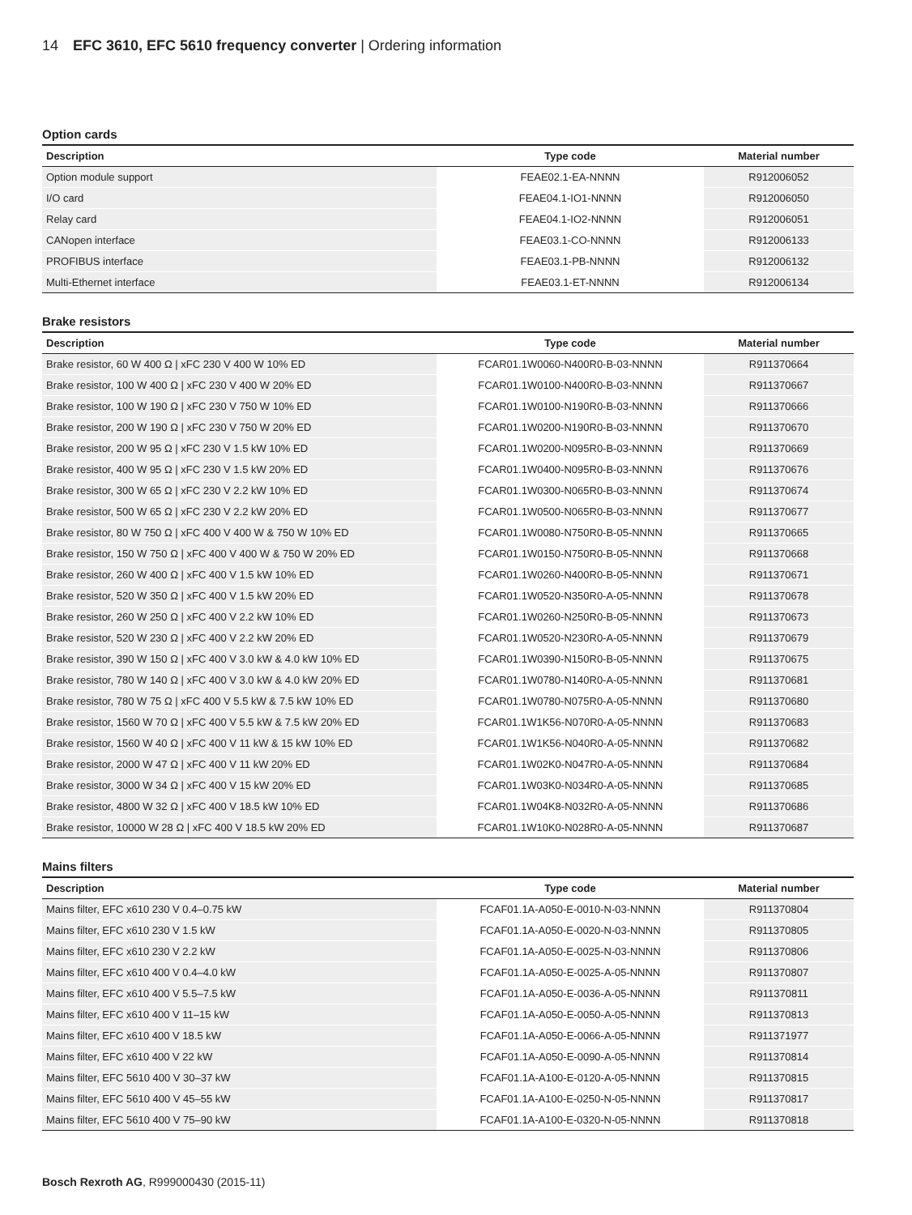14 EFC 3610, EFC 5610 frequency converter | Ordering information
Option cards
| Description | Type code | Material number |
| --- | --- | --- |
| Option module support | FEAE02.1-EA-NNNN | R912006052 |
| I/O card | FEAE04.1-IO1-NNNN | R912006050 |
| Relay card | FEAE04.1-IO2-NNNN | R912006051 |
| CANopen interface | FEAE03.1-CO-NNNN | R912006133 |
| PROFIBUS interface | FEAE03.1-PB-NNNN | R912006132 |
| Multi-Ethernet interface | FEAE03.1-ET-NNNN | R912006134 |
Brake resistors
| Description | Type code | Material number |
| --- | --- | --- |
| Brake resistor, 60 W 400 Ω / xFC 230 V 400 W 10% ED | FCAR01.1W0060-N400R0-B-03-NNNN | R911370664 |
| Brake resistor, 100 W 400 Ω / xFC 230 V 400 W 20% ED | FCAR01.1W0100-N400R0-B-03-NNNN | R911370667 |
| Brake resistor, 100 W 190 Ω / xFC 230 V 750 W 10% ED | FCAR01.1W0100-N190R0-B-03-NNNN | R911370666 |
| Brake resistor, 200 W 190 Ω / xFC 230 V 750 W 20% ED | FCAR01.1W0200-N190R0-B-03-NNNN | R911370670 |
| Brake resistor, 200 W 95 Ω / xFC 230 V 1.5 kW 10% ED | FCAR01.1W0200-N095R0-B-03-NNNN | R911370669 |
| Brake resistor, 400 W 95 Ω / xFC 230 V 1.5 kW 20% ED | FCAR01.1W0400-N095R0-B-03-NNNN | R911370676 |
| Brake resistor, 300 W 65 Ω / xFC 230 V 2.2 kW 10% ED | FCAR01.1W0300-N065R0-B-03-NNNN | R911370674 |
| Brake resistor, 500 W 65 Ω / xFC 230 V 2.2 kW 20% ED | FCAR01.1W0500-N065R0-B-03-NNNN | R911370677 |
| Brake resistor, 80 W 750 Ω / xFC 400 V 400 W & 750 W 10% ED | FCAR01.1W0080-N750R0-B-05-NNNN | R911370665 |
| Brake resistor, 150 W 750 Ω / xFC 400 V 400 W & 750 W 20% ED | FCAR01.1W0150-N750R0-B-05-NNNN | R911370668 |
| Brake resistor, 260 W 400 Ω / xFC 400 V 1.5 kW 10% ED | FCAR01.1W0260-N400R0-B-05-NNNN | R911370671 |
| Brake resistor, 520 W 350 Ω / xFC 400 V 1.5 kW 20% ED | FCAR01.1W0520-N350R0-A-05-NNNN | R911370678 |
| Brake resistor, 260 W 250 Ω / xFC 400 V 2.2 kW 10% ED | FCAR01.1W0260-N250R0-B-05-NNNN | R911370673 |
| Brake resistor, 520 W 230 Ω / xFC 400 V 2.2 kW 20% ED | FCAR01.1W0520-N230R0-A-05-NNNN | R911370679 |
| Brake resistor, 390 W 150 Ω / xFC 400 V 3.0 kW & 4.0 kW 10% ED | FCAR01.1W0390-N150R0-B-05-NNNN | R911370675 |
| Brake resistor, 780 W 140 Ω / xFC 400 V 3.0 kW & 4.0 kW 20% ED | FCAR01.1W0780-N140R0-A-05-NNNN | R911370681 |
| Brake resistor, 780 W 75 Ω / xFC 400 V 5.5 kW & 7.5 kW 10% ED | FCAR01.1W0780-N075R0-A-05-NNNN | R911370680 |
| Brake resistor, 1560 W 70 Ω / xFC 400 V 5.5 kW & 7.5 kW 20% ED | FCAR01.1W1K56-N070R0-A-05-NNNN | R911370683 |
| Brake resistor, 1560 W 40 Ω / xFC 400 V 11 kW & 15 kW 10% ED | FCAR01.1W1K56-N040R0-A-05-NNNN | R911370682 |
| Brake resistor, 2000 W 47 Ω / xFC 400 V 11 kW 20% ED | FCAR01.1W02K0-N047R0-A-05-NNNN | R911370684 |
| Brake resistor, 3000 W 34 Ω / xFC 400 V 15 kW 20% ED | FCAR01.1W03K0-N034R0-A-05-NNNN | R911370685 |
| Brake resistor, 4800 W 32 Ω / xFC 400 V 18.5 kW 10% ED | FCAR01.1W04K8-N032R0-A-05-NNNN | R911370686 |
| Brake resistor, 10000 W 28 Ω / xFC 400 V 18.5 kW 20% ED | FCAR01.1W10K0-N028R0-A-05-NNNN | R911370687 |
Mains filters
| Description | Type code | Material number |
| --- | --- | --- |
| Mains filter, EFC x610 230 V 0.4–0.75 kW | FCAF01.1A-A050-E-0010-N-03-NNNN | R911370804 |
| Mains filter, EFC x610 230 V 1.5 kW | FCAF01.1A-A050-E-0020-N-03-NNNN | R911370805 |
| Mains filter, EFC x610 230 V 2.2 kW | FCAF01.1A-A050-E-0025-N-03-NNNN | R911370806 |
| Mains filter, EFC x610 400 V 0.4–4.0 kW | FCAF01.1A-A050-E-0025-A-05-NNNN | R911370807 |
| Mains filter, EFC x610 400 V 5.5–7.5 kW | FCAF01.1A-A050-E-0036-A-05-NNNN | R911370811 |
| Mains filter, EFC x610 400 V 11–15 kW | FCAF01.1A-A050-E-0050-A-05-NNNN | R911370813 |
| Mains filter, EFC x610 400 V 18.5 kW | FCAF01.1A-A050-E-0066-A-05-NNNN | R911371977 |
| Mains filter, EFC x610 400 V 22 kW | FCAF01.1A-A050-E-0090-A-05-NNNN | R911370814 |
| Mains filter, EFC 5610 400 V 30–37 kW | FCAF01.1A-A100-E-0120-A-05-NNNN | R911370815 |
| Mains filter, EFC 5610 400 V 45–55 kW | FCAF01.1A-A100-E-0250-N-05-NNNN | R911370817 |
| Mains filter, EFC 5610 400 V 75–90 kW | FCAF01.1A-A100-E-0320-N-05-NNNN | R911370818 |
Bosch Rexroth AG, R999000430 (2015-11)